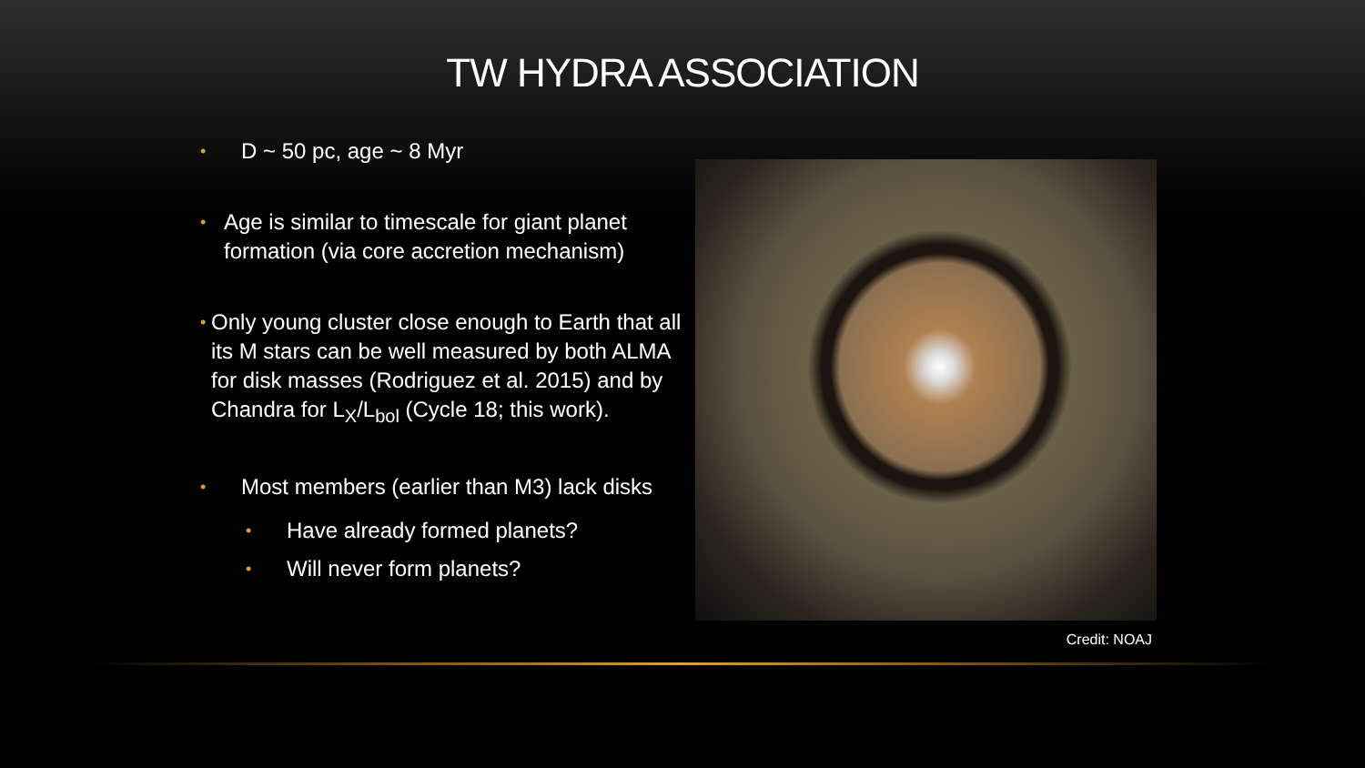TW HYDRA ASSOCIATION
• D ~ 50 pc, age ~ 8 Myr
• Age is similar to timescale for giant planet formation (via core accretion mechanism)
• Only young cluster close enough to Earth that all its M stars can be well measured by both ALMA for disk masses (Rodriguez et al. 2015) and by Chandra for L<sub>X</sub>/L<sub>bol</sub> (Cycle 18; this work).
• Most members (earlier than M3) lack disks
• Have already formed planets?
• Will never form planets?
Credit: NOAJ